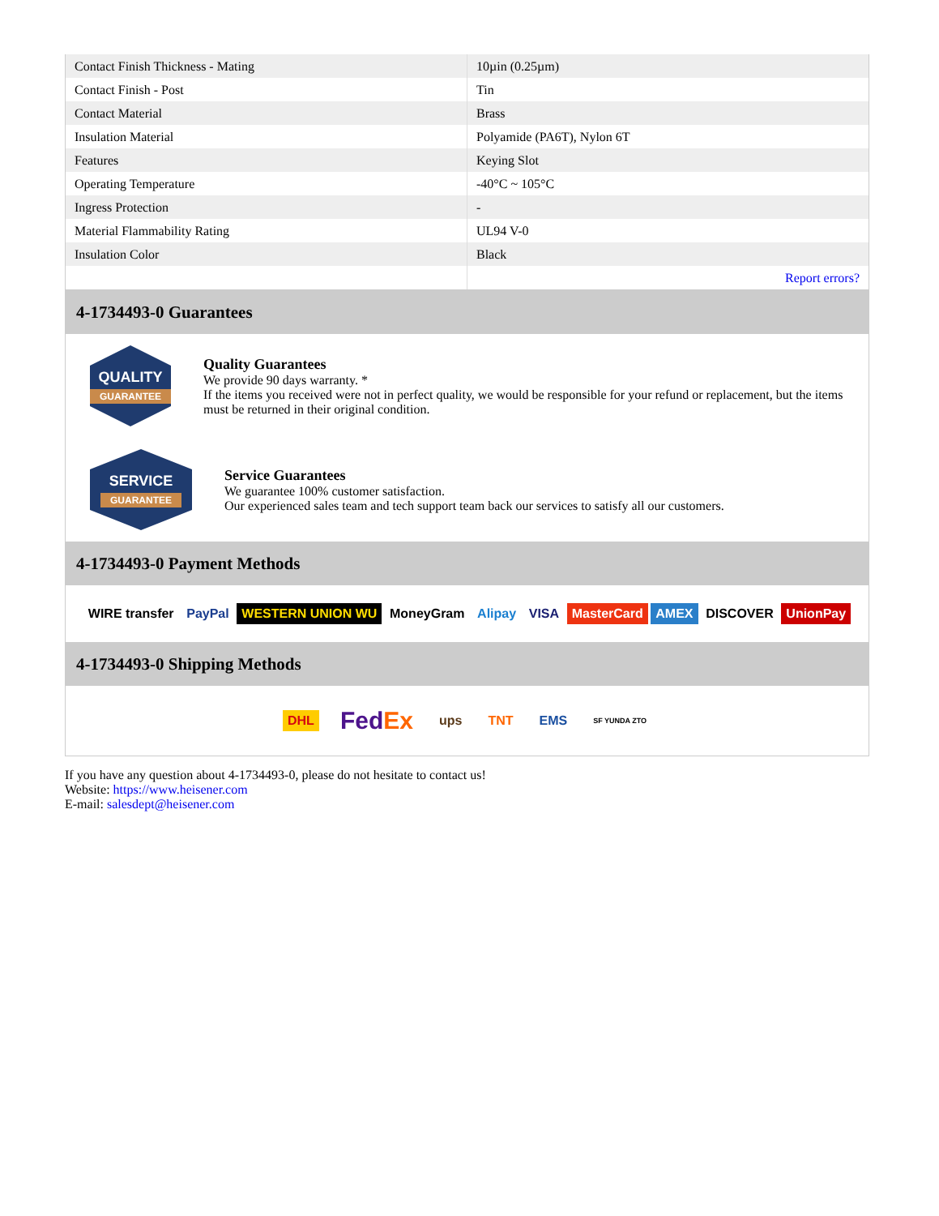| Contact Finish Thickness - Mating | 10µin (0.25µm) |
| Contact Finish - Post | Tin |
| Contact Material | Brass |
| Insulation Material | Polyamide (PA6T), Nylon 6T |
| Features | Keying Slot |
| Operating Temperature | -40°C ~ 105°C |
| Ingress Protection | - |
| Material Flammability Rating | UL94 V-0 |
| Insulation Color | Black |
| | Report errors? |
4-1734493-0 Guarantees
QUALITY
GUARANTEE
Quality Guarantees
We provide 90 days warranty. *
If the items you received were not in perfect quality, we would be responsible for your refund or replacement, but the items must be returned in their original condition.
SERVICE
GUARANTEE
Service Guarantees
We guarantee 100% customer satisfaction.
Our experienced sales team and tech support team back our services to satisfy all our customers.
4-1734493-0 Payment Methods
WIRE transfer PayPal WESTERN UNION WU MoneyGram Alipay VISA MasterCard AMEX DISCOVER UnionPay
4-1734493-0 Shipping Methods
DHL FedEx ups TNT EMS SF YUNDA ZTO
If you have any question about 4-1734493-0, please do not hesitate to contact us!
Website: https://www.heisener.com
E-mail: salesdept@heisener.com